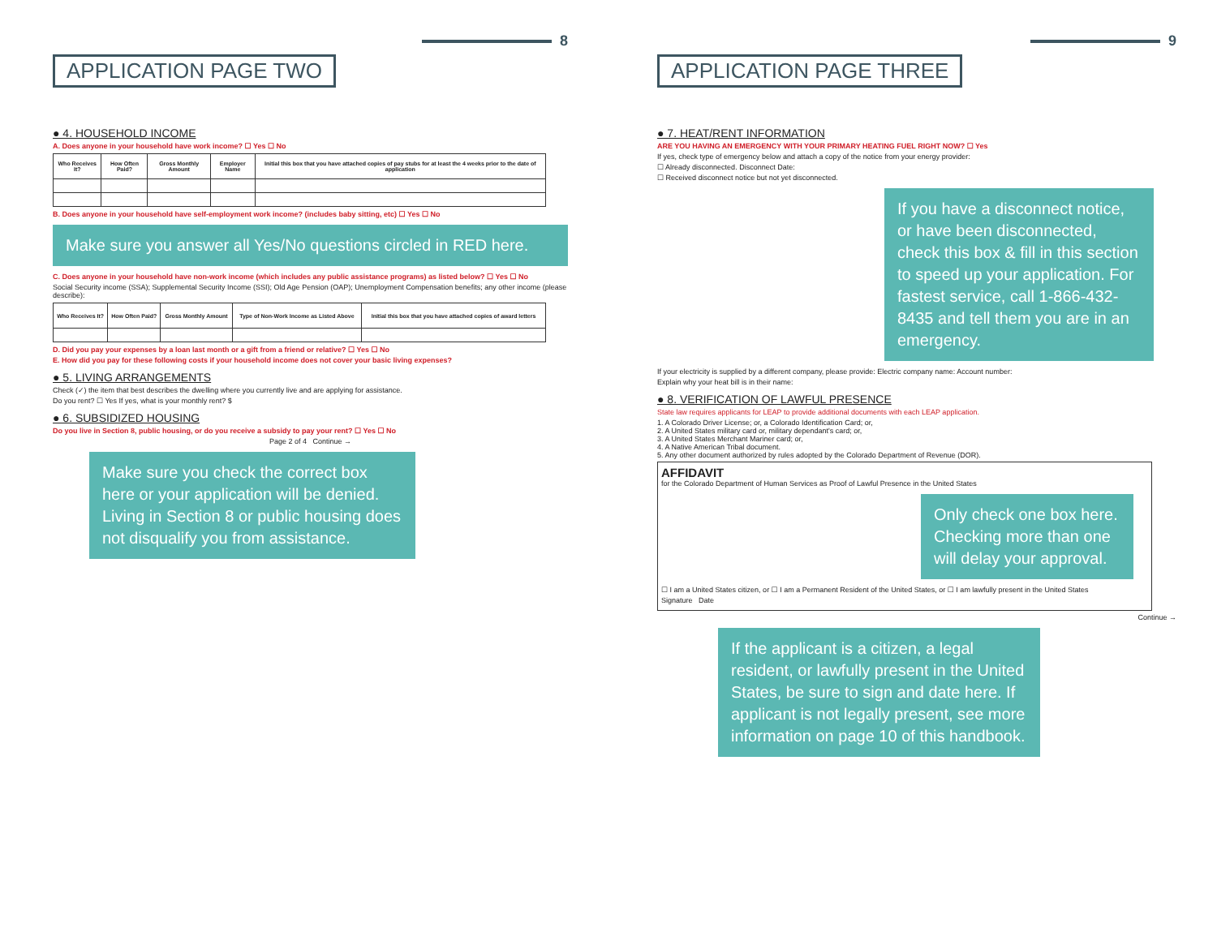8
APPLICATION PAGE TWO
● 4. HOUSEHOLD INCOME
A. Does anyone in your household have work income? ☐ Yes ☐ No
| Who Receives It? | How Often Paid? | Gross Monthly Amount | Employer Name | Initial this box that you have attached copies of pay stubs for at least the 4 weeks prior to the date of application |
| --- | --- | --- | --- | --- |
B. Does anyone in your household have self-employment work income? (includes baby sitting, etc) ☐ Yes ☐ No
Make sure you answer all Yes/No questions circled in RED here.
C. Does anyone in your household have non-work income (which includes any public assistance programs) as listed below? ☐ Yes ☐ No
Social Security income (SSA); Supplemental Security Income (SSI); Old Age Pension (OAP); Unemployment Compensation benefits; any other income (please describe):
| Who Receives It? | How Often Paid? | Gross Monthly Amount | Type of Non-Work Income as Listed Above | Initial this box that you have attached copies of award letters |
| --- | --- | --- | --- | --- |
D. Did you pay your expenses by a loan last month or a gift from a friend or relative? ☐ Yes ☐ No
E. How did you pay for these following costs if your household income does not cover your basic living expenses?
● 5. LIVING ARRANGEMENTS
Check (✓) the item that best describes the dwelling where you currently live and are applying for assistance.
Do you rent? ☐ Yes If yes, what is your monthly rent? $
● 6. SUBSIDIZED HOUSING
Do you live in Section 8, public housing, or do you receive a subsidy to pay your rent? ☐ Yes ☐ No
Page 2 of 4 Continue →
Make sure you check the correct box here or your application will be denied. Living in Section 8 or public housing does not disqualify you from assistance.
9
APPLICATION PAGE THREE
● 7. HEAT/RENT INFORMATION
ARE YOU HAVING AN EMERGENCY WITH YOUR PRIMARY HEATING FUEL RIGHT NOW? ☐ Yes
If yes, check type of emergency below and attach a copy of the notice from your energy provider:
☐ Already disconnected. Disconnect Date:
☐ Received disconnect notice but not yet disconnected.
If you have a disconnect notice, or have been disconnected, check this box & fill in this section to speed up your application. For fastest service, call 1-866-432-8435 and tell them you are in an emergency.
If your electricity is supplied by a different company, please provide: Electric company name: Account number:
Explain why your heat bill is in their name:
● 8. VERIFICATION OF LAWFUL PRESENCE
State law requires applicants for LEAP to provide additional documents with each LEAP application.
1. A Colorado Driver License; or, a Colorado Identification Card; or,
2. A United States military card or, military dependant's card; or,
3. A United States Merchant Mariner card; or,
4. A Native American Tribal document.
5. Any other document authorized by rules adopted by the Colorado Department of Revenue (DOR).
AFFIDAVIT
for the Colorado Department of Human Services as Proof of Lawful Presence in the United States
Only check one box here. Checking more than one will delay your approval.
☐ I am a United States citizen, or ☐ I am a Permanent Resident of the United States, or ☐ I am lawfully present in the United States
Signature Date
Continue →
If the applicant is a citizen, a legal resident, or lawfully present in the United States, be sure to sign and date here. If applicant is not legally present, see more information on page 10 of this handbook.